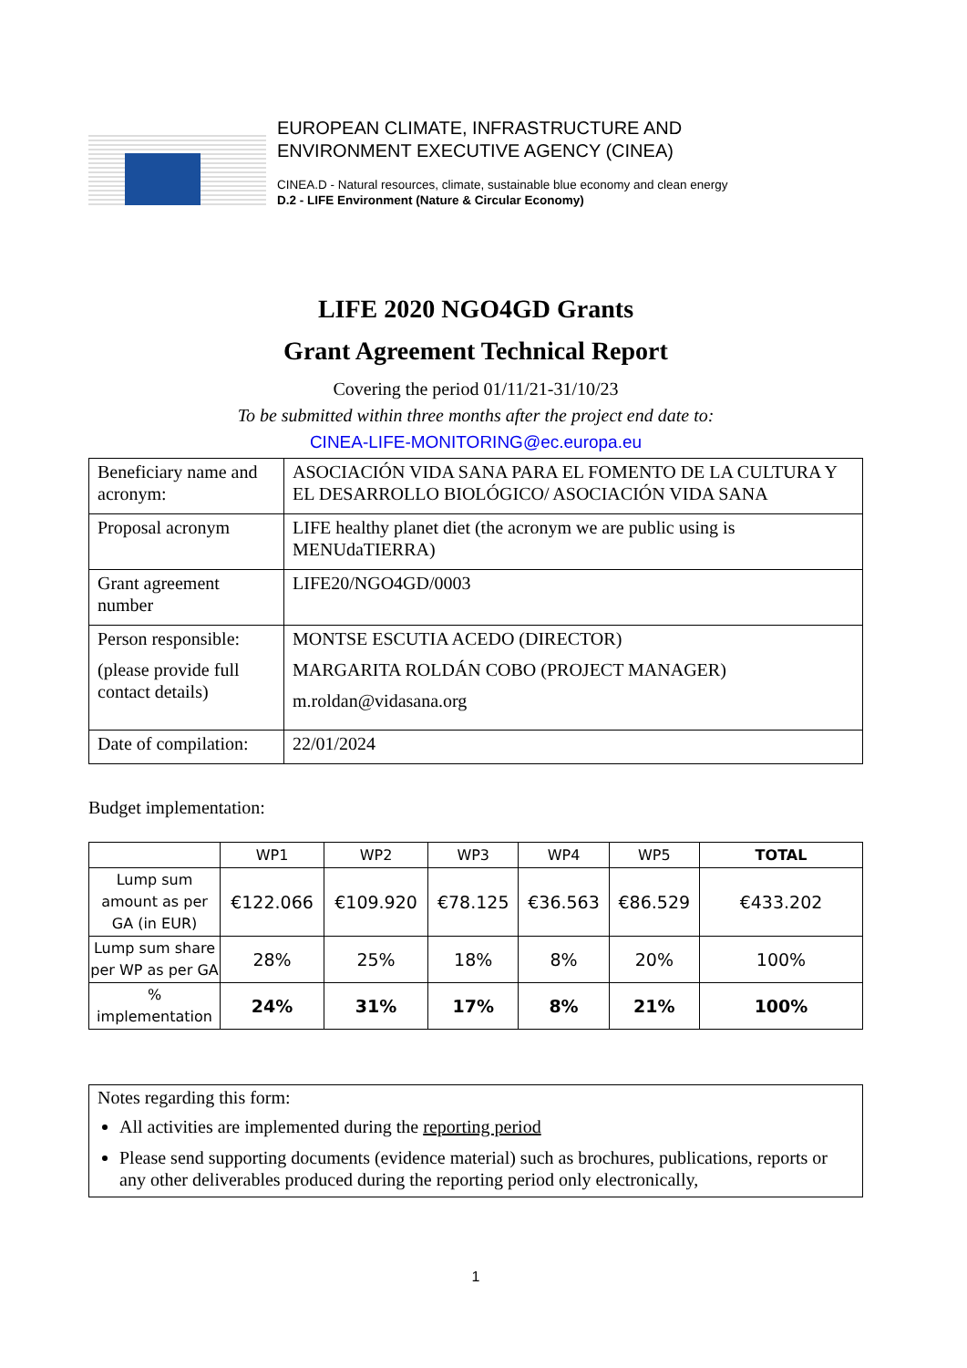EUROPEAN CLIMATE, INFRASTRUCTURE AND
ENVIRONMENT EXECUTIVE AGENCY (CINEA)
CINEA.D - Natural resources, climate, sustainable blue economy and clean energy
D.2 - LIFE Environment (Nature & Circular Economy)
LIFE 2020 NGO4GD Grants
Grant Agreement Technical Report
Covering the period 01/11/21-31/10/23
To be submitted within three months after the project end date to:
CINEA-LIFE-MONITORING@ec.europa.eu
| Beneficiary name and acronym: | ASOCIACIÓN VIDA SANA PARA EL FOMENTO DE LA CULTURA Y EL DESARROLLO BIOLÓGICO/ ASOCIACIÓN VIDA SANA |
| Proposal acronym | LIFE healthy planet diet (the acronym we are public using is MENUdaTIERRA) |
| Grant agreement number | LIFE20/NGO4GD/0003 |
| Person responsible: (please provide full contact details) | MONTSE ESCUTIA ACEDO (DIRECTOR) MARGARITA ROLDÁN COBO (PROJECT MANAGER) m.roldan@vidasana.org |
| Date of compilation: | 22/01/2024 |
Budget implementation:
| | WP1 | WP2 | WP3 | WP4 | WP5 | TOTAL |
| --- | --- | --- | --- | --- | --- | --- |
| Lump sum amount as per GA (in EUR) | €122.066 | €109.920 | €78.125 | €36.563 | €86.529 | €433.202 |
| Lump sum share per WP as per GA | 28% | 25% | 18% | 8% | 20% | 100% |
| % implementation | 24% | 31% | 17% | 8% | 21% | 100% |
Notes regarding this form:
All activities are implemented during the reporting period
Please send supporting documents (evidence material) such as brochures, publications, reports or any other deliverables produced during the reporting period only electronically,
1